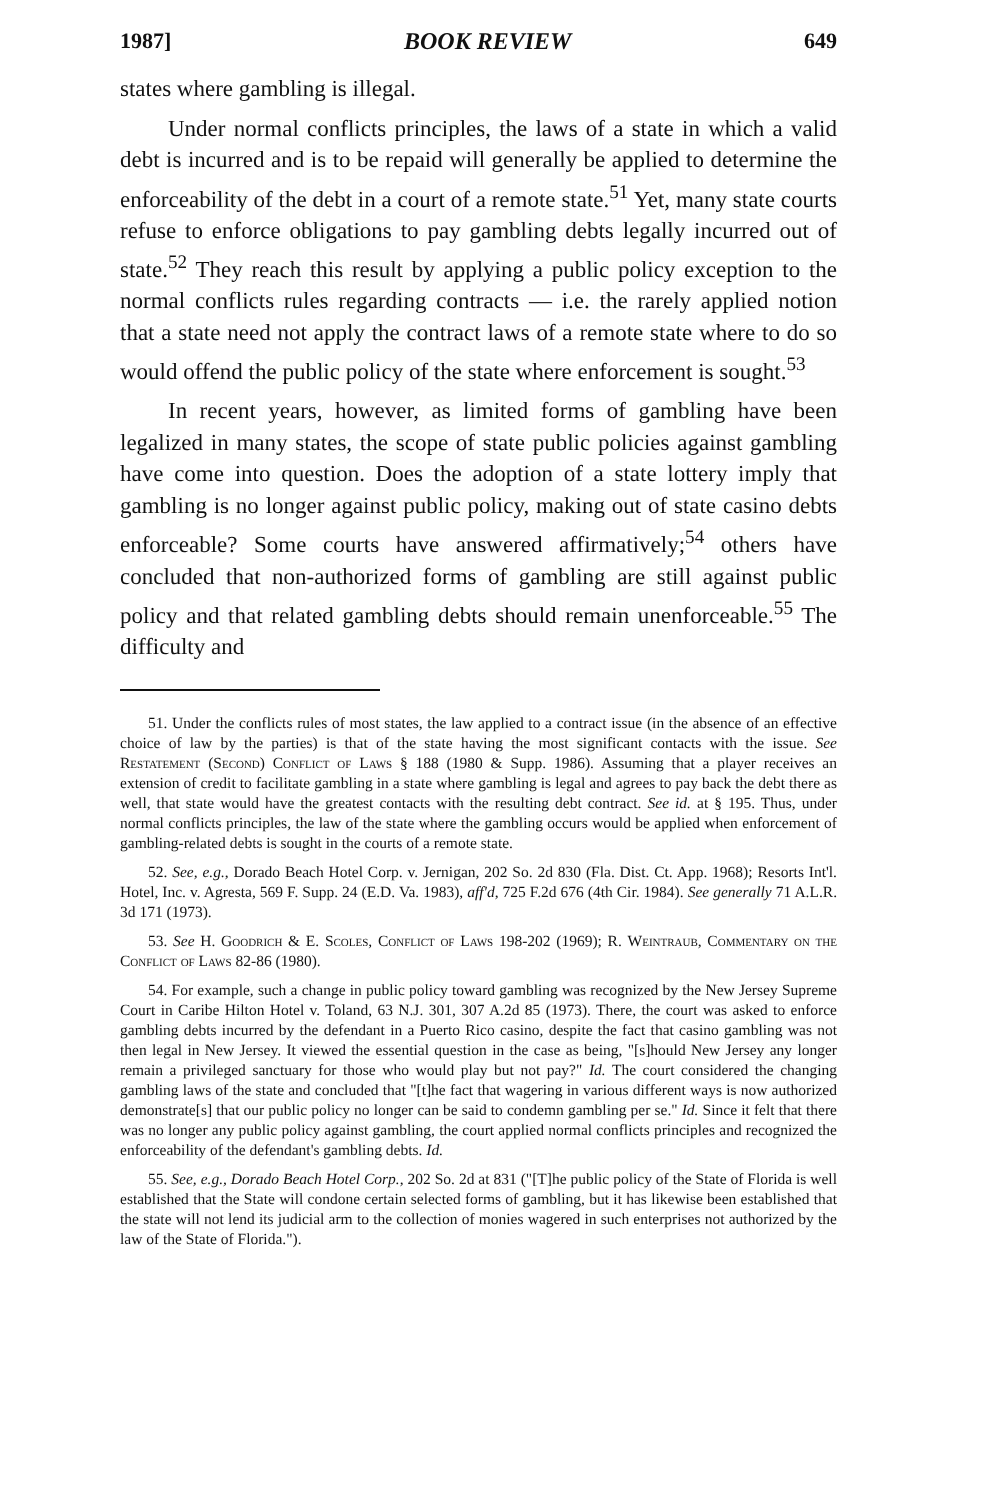1987] BOOK REVIEW 649
states where gambling is illegal.
Under normal conflicts principles, the laws of a state in which a valid debt is incurred and is to be repaid will generally be applied to determine the enforceability of the debt in a court of a remote state.<sup>51</sup> Yet, many state courts refuse to enforce obligations to pay gambling debts legally incurred out of state.<sup>52</sup> They reach this result by applying a public policy exception to the normal conflicts rules regarding contracts — i.e. the rarely applied notion that a state need not apply the contract laws of a remote state where to do so would offend the public policy of the state where enforcement is sought.<sup>53</sup>
In recent years, however, as limited forms of gambling have been legalized in many states, the scope of state public policies against gambling have come into question. Does the adoption of a state lottery imply that gambling is no longer against public policy, making out of state casino debts enforceable? Some courts have answered affirmatively;<sup>54</sup> others have concluded that non-authorized forms of gambling are still against public policy and that related gambling debts should remain unenforceable.<sup>55</sup> The difficulty and
51. Under the conflicts rules of most states, the law applied to a contract issue (in the absence of an effective choice of law by the parties) is that of the state having the most significant contacts with the issue. See Restatement (Second) Conflict of Laws § 188 (1980 & Supp. 1986). Assuming that a player receives an extension of credit to facilitate gambling in a state where gambling is legal and agrees to pay back the debt there as well, that state would have the greatest contacts with the resulting debt contract. See id. at § 195. Thus, under normal conflicts principles, the law of the state where the gambling occurs would be applied when enforcement of gambling-related debts is sought in the courts of a remote state.
52. See, e.g., Dorado Beach Hotel Corp. v. Jernigan, 202 So. 2d 830 (Fla. Dist. Ct. App. 1968); Resorts Int'l. Hotel, Inc. v. Agresta, 569 F. Supp. 24 (E.D. Va. 1983), aff'd, 725 F.2d 676 (4th Cir. 1984). See generally 71 A.L.R. 3d 171 (1973).
53. See H. Goodrich & E. Scoles, Conflict of Laws 198-202 (1969); R. Weintraub, Commentary on the Conflict of Laws 82-86 (1980).
54. For example, such a change in public policy toward gambling was recognized by the New Jersey Supreme Court in Caribe Hilton Hotel v. Toland, 63 N.J. 301, 307 A.2d 85 (1973). There, the court was asked to enforce gambling debts incurred by the defendant in a Puerto Rico casino, despite the fact that casino gambling was not then legal in New Jersey. It viewed the essential question in the case as being, "[s]hould New Jersey any longer remain a privileged sanctuary for those who would play but not pay?" Id. The court considered the changing gambling laws of the state and concluded that "[t]he fact that wagering in various different ways is now authorized demonstrate[s] that our public policy no longer can be said to condemn gambling per se." Id. Since it felt that there was no longer any public policy against gambling, the court applied normal conflicts principles and recognized the enforceability of the defendant's gambling debts. Id.
55. See, e.g., Dorado Beach Hotel Corp., 202 So. 2d at 831 ("[T]he public policy of the State of Florida is well established that the State will condone certain selected forms of gambling, but it has likewise been established that the state will not lend its judicial arm to the collection of monies wagered in such enterprises not authorized by the law of the State of Florida.").